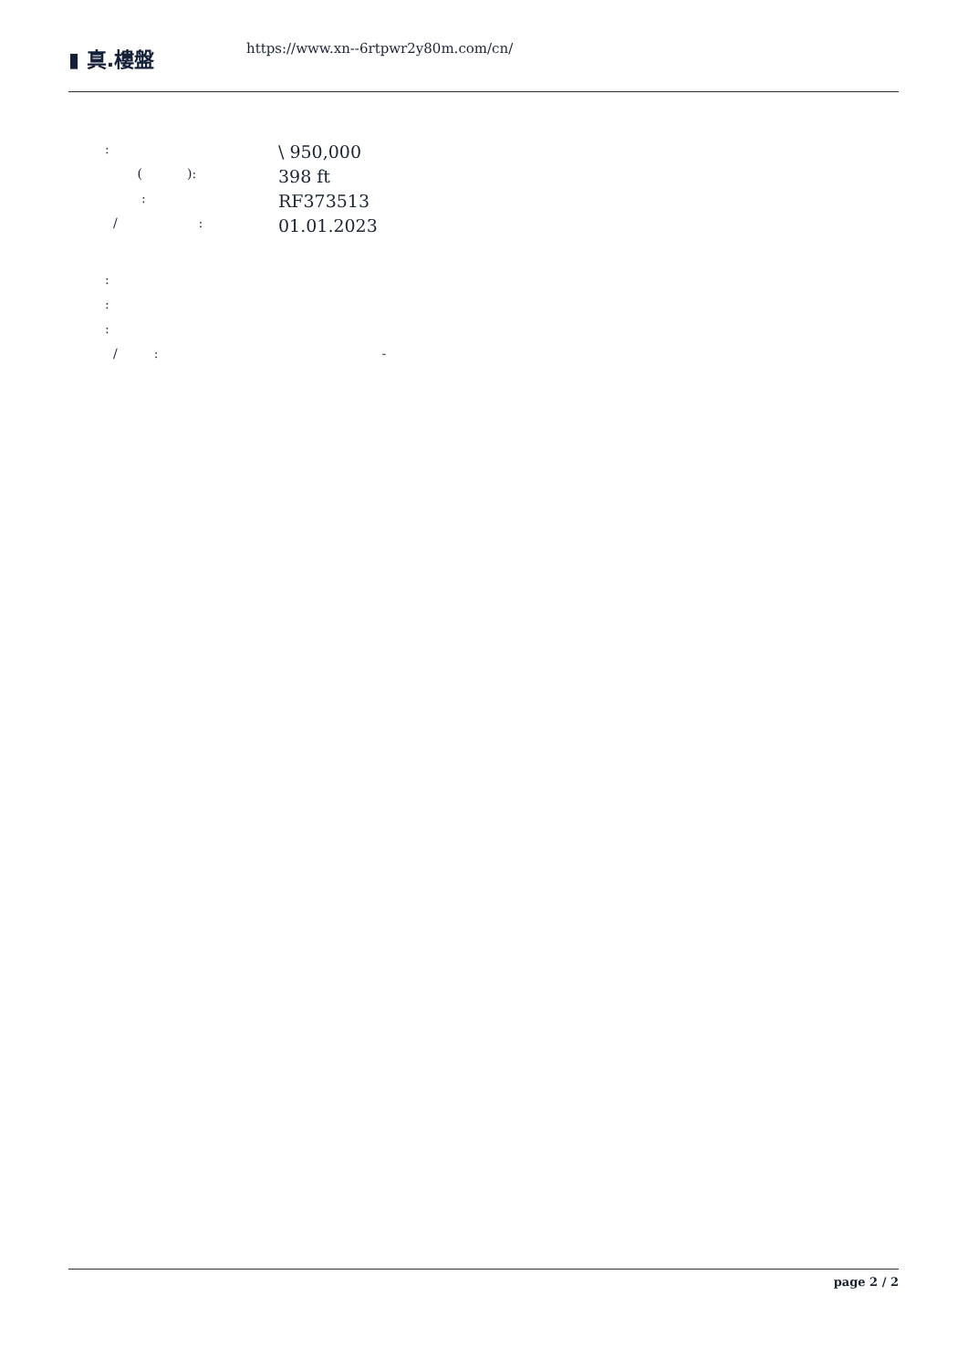▮ 真.樓盤
https://www.xn--6rtpwr2y80m.com/cn/
:
\ 950,000
( ):
398 ft
:
RF373513
/ :
01.01.2023
:
:
:
/ : -
page 2 / 2